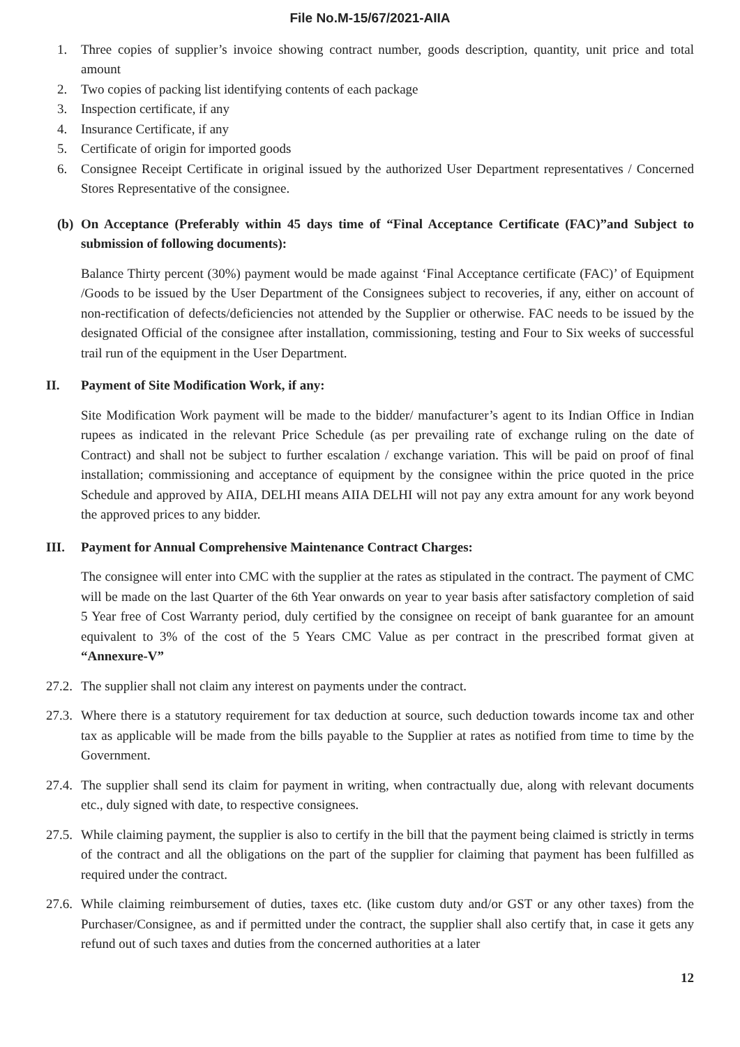File No.M-15/67/2021-AIIA
1. Three copies of supplier’s invoice showing contract number, goods description, quantity, unit price and total amount
2. Two copies of packing list identifying contents of each package
3. Inspection certificate, if any
4. Insurance Certificate, if any
5. Certificate of origin for imported goods
6. Consignee Receipt Certificate in original issued by the authorized User Department representatives / Concerned Stores Representative of the consignee.
(b) On Acceptance (Preferably within 45 days time of “Final Acceptance Certificate (FAC)”and Subject to submission of following documents):
Balance Thirty percent (30%) payment would be made against ‘Final Acceptance certificate (FAC)’ of Equipment /Goods to be issued by the User Department of the Consignees subject to recoveries, if any, either on account of non-rectification of defects/deficiencies not attended by the Supplier or otherwise. FAC needs to be issued by the designated Official of the consignee after installation, commissioning, testing and Four to Six weeks of successful trail run of the equipment in the User Department.
II. Payment of Site Modification Work, if any:
Site Modification Work payment will be made to the bidder/ manufacturer’s agent to its Indian Office in Indian rupees as indicated in the relevant Price Schedule (as per prevailing rate of exchange ruling on the date of Contract) and shall not be subject to further escalation / exchange variation. This will be paid on proof of final installation; commissioning and acceptance of equipment by the consignee within the price quoted in the price Schedule and approved by AIIA, DELHI means AIIA DELHI will not pay any extra amount for any work beyond the approved prices to any bidder.
III. Payment for Annual Comprehensive Maintenance Contract Charges:
The consignee will enter into CMC with the supplier at the rates as stipulated in the contract. The payment of CMC will be made on the last Quarter of the 6th Year onwards on year to year basis after satisfactory completion of said 5 Year free of Cost Warranty period, duly certified by the consignee on receipt of bank guarantee for an amount equivalent to 3% of the cost of the 5 Years CMC Value as per contract in the prescribed format given at “Annexure-V”
27.2. The supplier shall not claim any interest on payments under the contract.
27.3. Where there is a statutory requirement for tax deduction at source, such deduction towards income tax and other tax as applicable will be made from the bills payable to the Supplier at rates as notified from time to time by the Government.
27.4. The supplier shall send its claim for payment in writing, when contractually due, along with relevant documents etc., duly signed with date, to respective consignees.
27.5. While claiming payment, the supplier is also to certify in the bill that the payment being claimed is strictly in terms of the contract and all the obligations on the part of the supplier for claiming that payment has been fulfilled as required under the contract.
27.6. While claiming reimbursement of duties, taxes etc. (like custom duty and/or GST or any other taxes) from the Purchaser/Consignee, as and if permitted under the contract, the supplier shall also certify that, in case it gets any refund out of such taxes and duties from the concerned authorities at a later
12